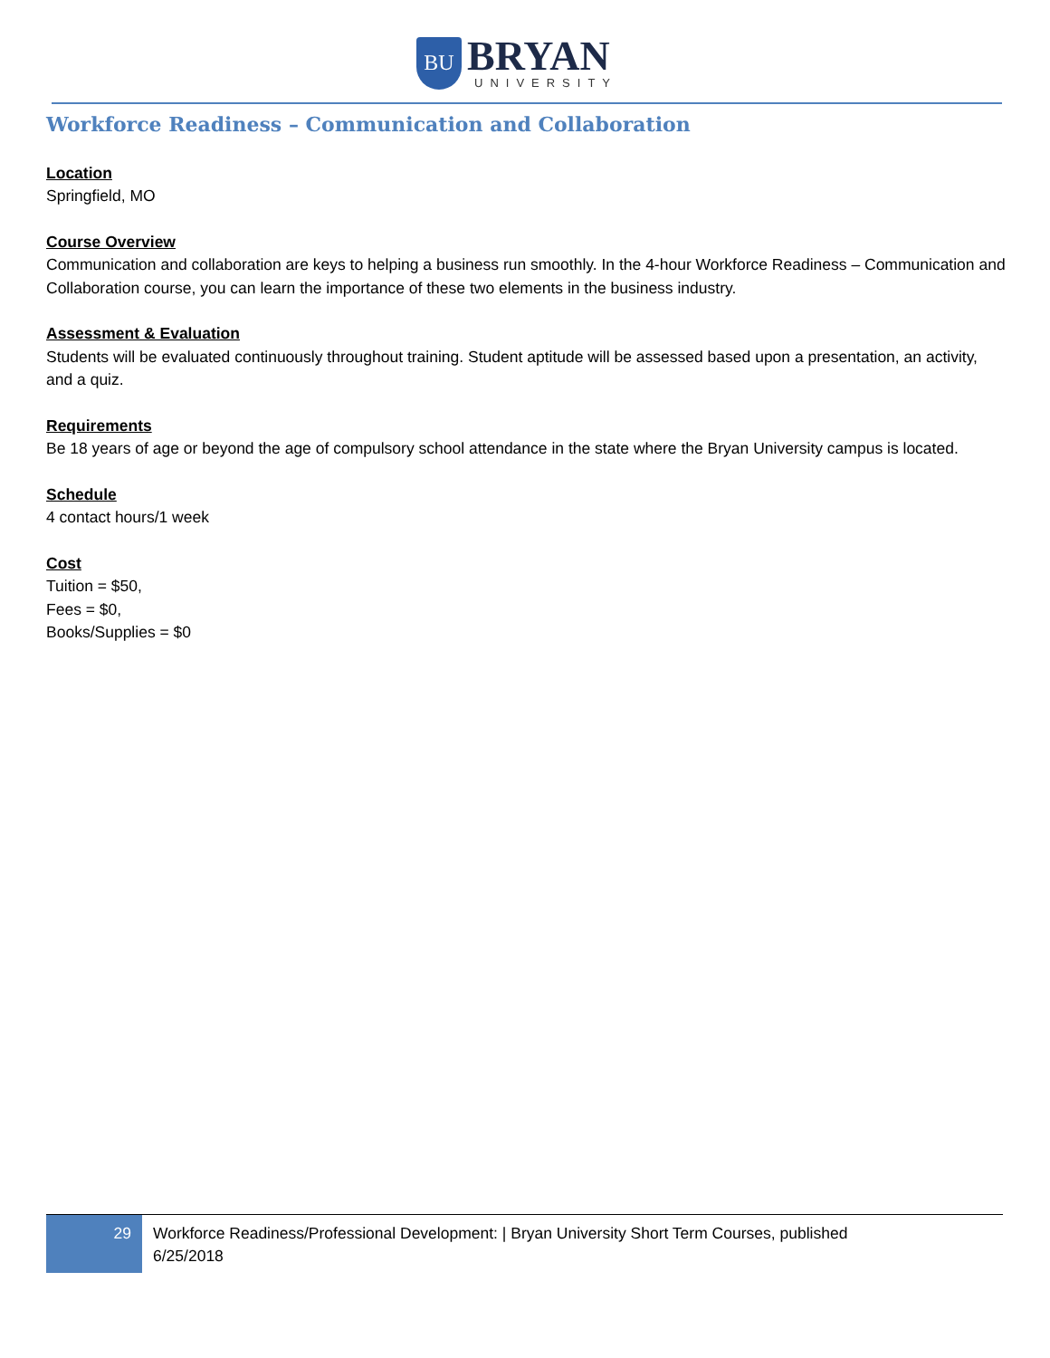BU
BRYAN
UNIVERSITY
Workforce Readiness – Communication and Collaboration
Location
Springfield, MO
Course Overview
Communication and collaboration are keys to helping a business run smoothly. In the 4-hour Workforce Readiness – Communication and Collaboration course, you can learn the importance of these two elements in the business industry.
Assessment & Evaluation
Students will be evaluated continuously throughout training. Student aptitude will be assessed based upon a presentation, an activity, and a quiz.
Requirements
Be 18 years of age or beyond the age of compulsory school attendance in the state where the Bryan University campus is located.
Schedule
4 contact hours/1 week
Cost
Tuition = $50,
Fees = $0,
Books/Supplies = $0
29
Workforce Readiness/Professional Development: | Bryan University Short Term Courses, published 6/25/2018